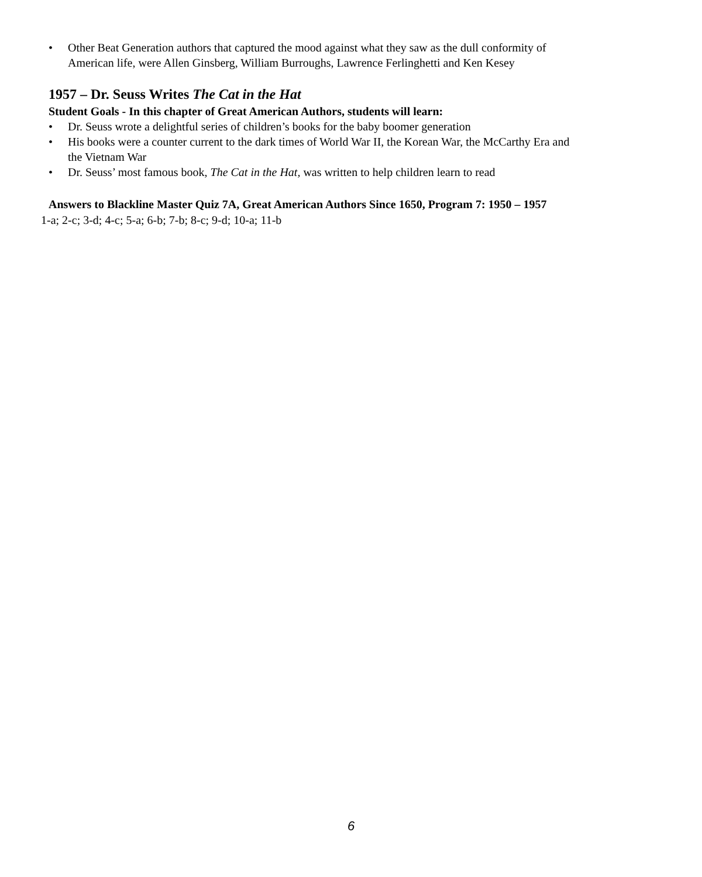• Other Beat Generation authors that captured the mood against what they saw as the dull conformity of American life, were Allen Ginsberg, William Burroughs, Lawrence Ferlinghetti and Ken Kesey
1957 – Dr. Seuss Writes The Cat in the Hat
Student Goals - In this chapter of Great American Authors, students will learn:
• Dr. Seuss wrote a delightful series of children’s books for the baby boomer generation
• His books were a counter current to the dark times of World War II, the Korean War, the McCarthy Era and the Vietnam War
• Dr. Seuss’ most famous book, The Cat in the Hat, was written to help children learn to read
Answers to Blackline Master Quiz 7A, Great American Authors Since 1650, Program 7: 1950 – 1957
1-a; 2-c; 3-d; 4-c; 5-a; 6-b; 7-b; 8-c; 9-d; 10-a; 11-b
6